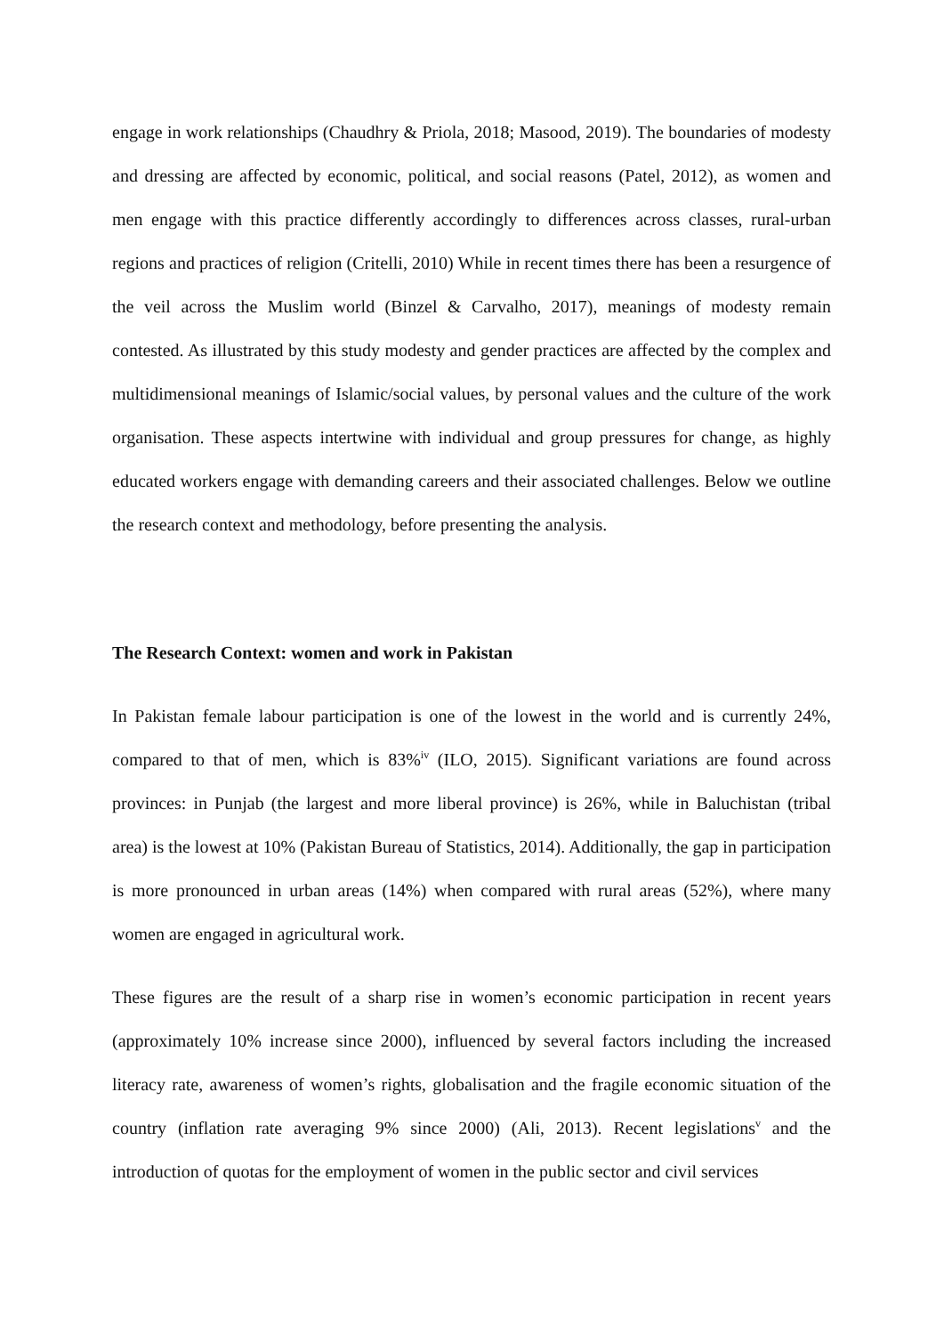engage in work relationships (Chaudhry & Priola, 2018; Masood, 2019). The boundaries of modesty and dressing are affected by economic, political, and social reasons (Patel, 2012), as women and men engage with this practice differently accordingly to differences across classes, rural-urban regions and practices of religion (Critelli, 2010) While in recent times there has been a resurgence of the veil across the Muslim world (Binzel & Carvalho, 2017), meanings of modesty remain contested. As illustrated by this study modesty and gender practices are affected by the complex and multidimensional meanings of Islamic/social values, by personal values and the culture of the work organisation. These aspects intertwine with individual and group pressures for change, as highly educated workers engage with demanding careers and their associated challenges. Below we outline the research context and methodology, before presenting the analysis.
The Research Context: women and work in Pakistan
In Pakistan female labour participation is one of the lowest in the world and is currently 24%, compared to that of men, which is 83%<sup>iv</sup> (ILO, 2015). Significant variations are found across provinces: in Punjab (the largest and more liberal province) is 26%, while in Baluchistan (tribal area) is the lowest at 10% (Pakistan Bureau of Statistics, 2014). Additionally, the gap in participation is more pronounced in urban areas (14%) when compared with rural areas (52%), where many women are engaged in agricultural work.
These figures are the result of a sharp rise in women’s economic participation in recent years (approximately 10% increase since 2000), influenced by several factors including the increased literacy rate, awareness of women’s rights, globalisation and the fragile economic situation of the country (inflation rate averaging 9% since 2000) (Ali, 2013). Recent legislations<sup>v</sup> and the introduction of quotas for the employment of women in the public sector and civil services